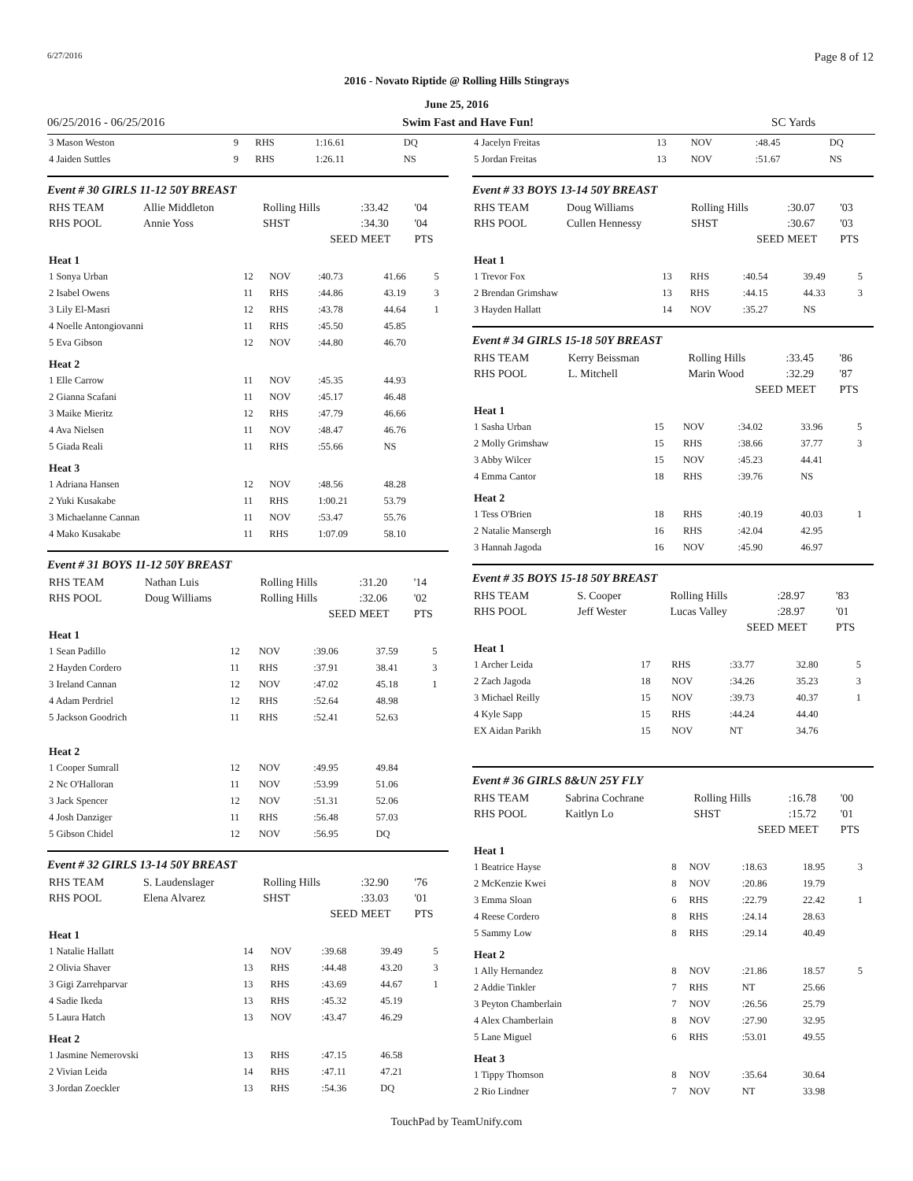6/27/2016 Page 8 of 12
2016 - Novato Riptide @ Rolling Hills Stingrays
June 25, 2016
06/25/2016 - 06/25/2016 Swim Fast and Have Fun! SC Yards
| 3 Mason Weston | 9 | RHS | 1:16.61 | DQ |
| 4 Jaiden Suttles | 9 | RHS | 1:26.11 | NS |
Event # 30 GIRLS 11-12 50Y BREAST
| RHS TEAM | Allie Middleton | Rolling Hills | :33.42 | '04 |
| RHS POOL | Annie Yoss | SHST | :34.30 | '04 |
| | | SEED | MEET | PTS |
| Heat 1 | | | | | |
| 1 Sonya Urban | 12 | NOV | :40.73 | 41.66 | 5 |
| 2 Isabel Owens | 11 | RHS | :44.86 | 43.19 | 3 |
| 3 Lily El-Masri | 12 | RHS | :43.78 | 44.64 | 1 |
| 4 Noelle Antongiovanni | 11 | RHS | :45.50 | 45.85 | |
| 5 Eva Gibson | 12 | NOV | :44.80 | 46.70 | |
| Heat 2 | | | | | |
| 1 Elle Carrow | 11 | NOV | :45.35 | 44.93 | |
| 2 Gianna Scafani | 11 | NOV | :45.17 | 46.48 | |
| 3 Maike Mieritz | 12 | RHS | :47.79 | 46.66 | |
| 4 Ava Nielsen | 11 | NOV | :48.47 | 46.76 | |
| 5 Giada Reali | 11 | RHS | :55.66 | NS | |
| Heat 3 | | | | | |
| 1 Adriana Hansen | 12 | NOV | :48.56 | 48.28 | |
| 2 Yuki Kusakabe | 11 | RHS | 1:00.21 | 53.79 | |
| 3 Michaelanne Cannan | 11 | NOV | :53.47 | 55.76 | |
| 4 Mako Kusakabe | 11 | RHS | 1:07.09 | 58.10 | |
Event # 31 BOYS 11-12 50Y BREAST
| RHS TEAM | Nathan Luis | Rolling Hills | :31.20 | '14 |
| RHS POOL | Doug Williams | Rolling Hills | :32.06 | '02 |
| | | SEED | MEET | PTS |
| Heat 1 | | | | | |
| 1 Sean Padillo | 12 | NOV | :39.06 | 37.59 | 5 |
| 2 Hayden Cordero | 11 | RHS | :37.91 | 38.41 | 3 |
| 3 Ireland Cannan | 12 | NOV | :47.02 | 45.18 | 1 |
| 4 Adam Perdriel | 12 | RHS | :52.64 | 48.98 | |
| 5 Jackson Goodrich | 11 | RHS | :52.41 | 52.63 | |
| Heat 2 | | | | | |
| 1 Cooper Sumrall | 12 | NOV | :49.95 | 49.84 | |
| 2 Nc O'Halloran | 11 | NOV | :53.99 | 51.06 | |
| 3 Jack Spencer | 12 | NOV | :51.31 | 52.06 | |
| 4 Josh Danziger | 11 | RHS | :56.48 | 57.03 | |
| 5 Gibson Chidel | 12 | NOV | :56.95 | DQ | |
Event # 32 GIRLS 13-14 50Y BREAST
| RHS TEAM | S. Laudenslager | Rolling Hills | :32.90 | '76 |
| RHS POOL | Elena Alvarez | SHST | :33.03 | '01 |
| | | SEED | MEET | PTS |
| Heat 1 | | | | | |
| 1 Natalie Hallatt | 14 | NOV | :39.68 | 39.49 | 5 |
| 2 Olivia Shaver | 13 | RHS | :44.48 | 43.20 | 3 |
| 3 Gigi Zarrehparvar | 13 | RHS | :43.69 | 44.67 | 1 |
| 4 Sadie Ikeda | 13 | RHS | :45.32 | 45.19 | |
| 5 Laura Hatch | 13 | NOV | :43.47 | 46.29 | |
| Heat 2 | | | | | |
| 1 Jasmine Nemerovski | 13 | RHS | :47.15 | 46.58 | |
| 2 Vivian Leida | 14 | RHS | :47.11 | 47.21 | |
| 3 Jordan Zoeckler | 13 | RHS | :54.36 | DQ | |
| 4 Jacelyn Freitas | 13 | NOV | :48.45 | DQ |
| 5 Jordan Freitas | 13 | NOV | :51.67 | NS |
Event # 33 BOYS 13-14 50Y BREAST
| RHS TEAM | Doug Williams | Rolling Hills | :30.07 | '03 |
| RHS POOL | Cullen Hennessy | SHST | :30.67 | '03 |
| | | SEED | MEET | PTS |
| Heat 1 | | | | | |
| 1 Trevor Fox | 13 | RHS | :40.54 | 39.49 | 5 |
| 2 Brendan Grimshaw | 13 | RHS | :44.15 | 44.33 | 3 |
| 3 Hayden Hallatt | 14 | NOV | :35.27 | NS | |
Event # 34 GIRLS 15-18 50Y BREAST
| RHS TEAM | Kerry Beissman | Rolling Hills | :33.45 | '86 |
| RHS POOL | L. Mitchell | Marin Wood | :32.29 | '87 |
| | | SEED | MEET | PTS |
| Heat 1 | | | | | |
| 1 Sasha Urban | 15 | NOV | :34.02 | 33.96 | 5 |
| 2 Molly Grimshaw | 15 | RHS | :38.66 | 37.77 | 3 |
| 3 Abby Wilcer | 15 | NOV | :45.23 | 44.41 | |
| 4 Emma Cantor | 18 | RHS | :39.76 | NS | |
| Heat 2 | | | | | |
| 1 Tess O'Brien | 18 | RHS | :40.19 | 40.03 | 1 |
| 2 Natalie Mansergh | 16 | RHS | :42.04 | 42.95 | |
| 3 Hannah Jagoda | 16 | NOV | :45.90 | 46.97 | |
Event # 35 BOYS 15-18 50Y BREAST
| RHS TEAM | S. Cooper | Rolling Hills | :28.97 | '83 |
| RHS POOL | Jeff Wester | Lucas Valley | :28.97 | '01 |
| | | SEED | MEET | PTS |
| Heat 1 | | | | | |
| 1 Archer Leida | 17 | RHS | :33.77 | 32.80 | 5 |
| 2 Zach Jagoda | 18 | NOV | :34.26 | 35.23 | 3 |
| 3 Michael Reilly | 15 | NOV | :39.73 | 40.37 | 1 |
| 4 Kyle Sapp | 15 | RHS | :44.24 | 44.40 | |
| EX Aidan Parikh | 15 | NOV | NT | 34.76 | |
Event # 36 GIRLS 8&UN 25Y FLY
| RHS TEAM | Sabrina Cochrane | Rolling Hills | :16.78 | '00 |
| RHS POOL | Kaitlyn Lo | SHST | :15.72 | '01 |
| | | SEED | MEET | PTS |
| Heat 1 | | | | | |
| 1 Beatrice Hayse | 8 | NOV | :18.63 | 18.95 | 3 |
| 2 McKenzie Kwei | 8 | NOV | :20.86 | 19.79 | |
| 3 Emma Sloan | 6 | RHS | :22.79 | 22.42 | 1 |
| 4 Reese Cordero | 8 | RHS | :24.14 | 28.63 | |
| 5 Sammy Low | 8 | RHS | :29.14 | 40.49 | |
| Heat 2 | | | | | |
| 1 Ally Hernandez | 8 | NOV | :21.86 | 18.57 | 5 |
| 2 Addie Tinkler | 7 | RHS | NT | 25.66 | |
| 3 Peyton Chamberlain | 7 | NOV | :26.56 | 25.79 | |
| 4 Alex Chamberlain | 8 | NOV | :27.90 | 32.95 | |
| 5 Lane Miguel | 6 | RHS | :53.01 | 49.55 | |
| Heat 3 | | | | | |
| 1 Tippy Thomson | 8 | NOV | :35.64 | 30.64 | |
| 2 Rio Lindner | 7 | NOV | NT | 33.98 | |
TouchPad by TeamUnify.com